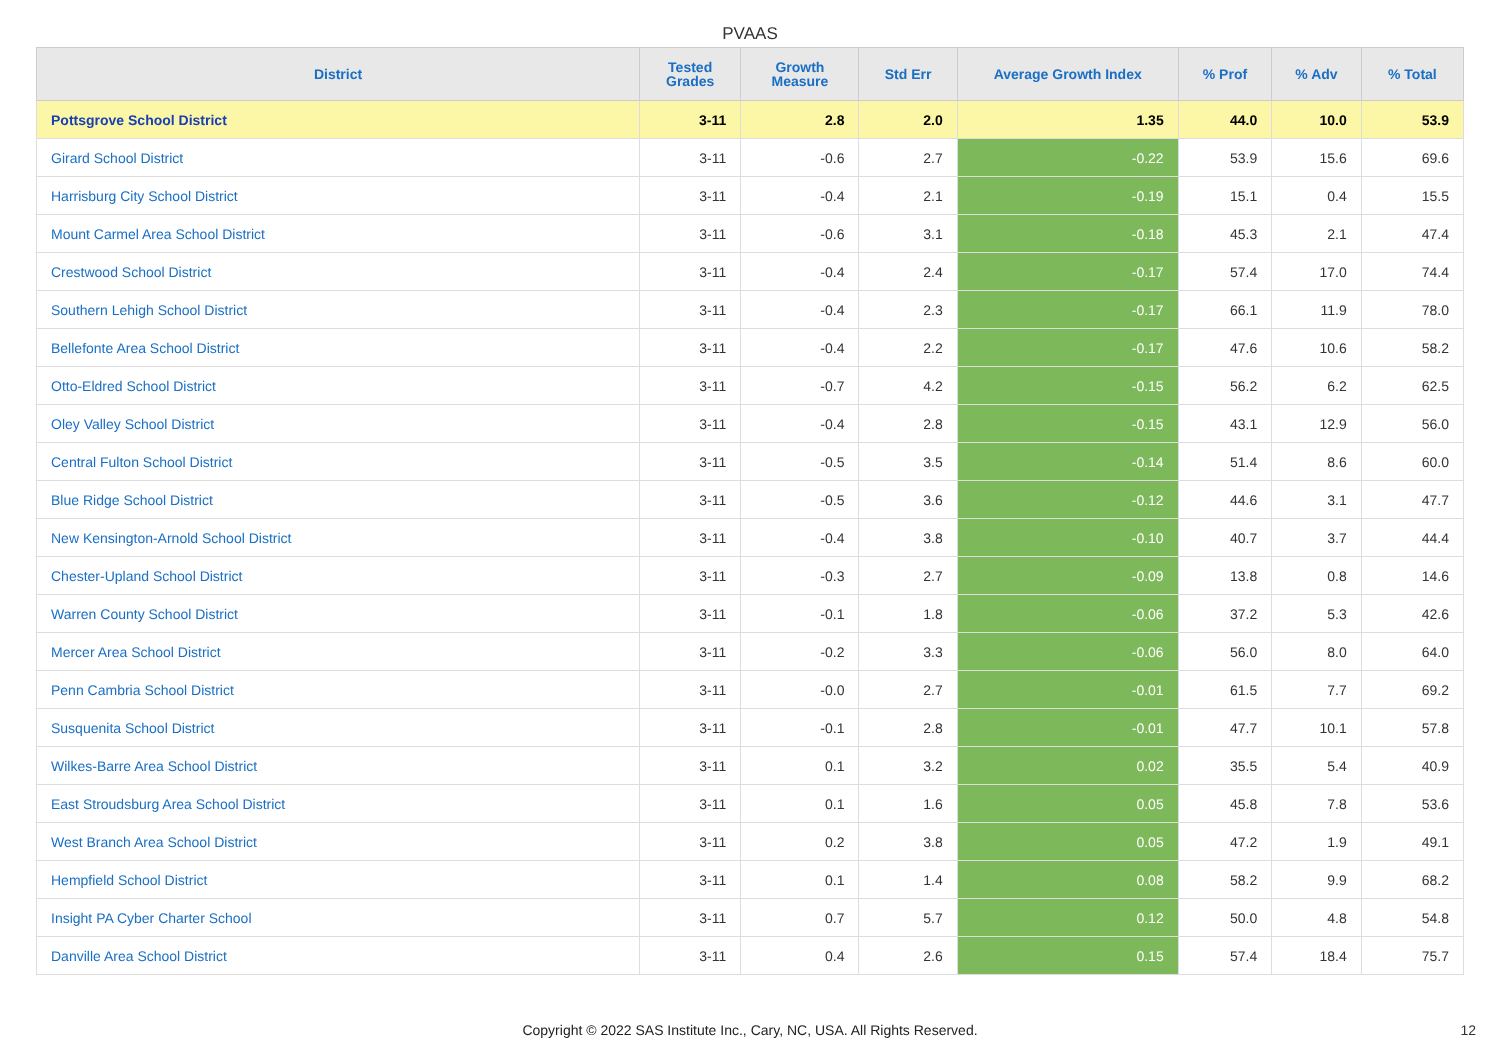PVAAS
| District | Tested Grades | Growth Measure | Std Err | Average Growth Index | % Prof | % Adv | % Total |
| --- | --- | --- | --- | --- | --- | --- | --- |
| Pottsgrove School District | 3-11 | 2.8 | 2.0 | 1.35 | 44.0 | 10.0 | 53.9 |
| Girard School District | 3-11 | -0.6 | 2.7 | -0.22 | 53.9 | 15.6 | 69.6 |
| Harrisburg City School District | 3-11 | -0.4 | 2.1 | -0.19 | 15.1 | 0.4 | 15.5 |
| Mount Carmel Area School District | 3-11 | -0.6 | 3.1 | -0.18 | 45.3 | 2.1 | 47.4 |
| Crestwood School District | 3-11 | -0.4 | 2.4 | -0.17 | 57.4 | 17.0 | 74.4 |
| Southern Lehigh School District | 3-11 | -0.4 | 2.3 | -0.17 | 66.1 | 11.9 | 78.0 |
| Bellefonte Area School District | 3-11 | -0.4 | 2.2 | -0.17 | 47.6 | 10.6 | 58.2 |
| Otto-Eldred School District | 3-11 | -0.7 | 4.2 | -0.15 | 56.2 | 6.2 | 62.5 |
| Oley Valley School District | 3-11 | -0.4 | 2.8 | -0.15 | 43.1 | 12.9 | 56.0 |
| Central Fulton School District | 3-11 | -0.5 | 3.5 | -0.14 | 51.4 | 8.6 | 60.0 |
| Blue Ridge School District | 3-11 | -0.5 | 3.6 | -0.12 | 44.6 | 3.1 | 47.7 |
| New Kensington-Arnold School District | 3-11 | -0.4 | 3.8 | -0.10 | 40.7 | 3.7 | 44.4 |
| Chester-Upland School District | 3-11 | -0.3 | 2.7 | -0.09 | 13.8 | 0.8 | 14.6 |
| Warren County School District | 3-11 | -0.1 | 1.8 | -0.06 | 37.2 | 5.3 | 42.6 |
| Mercer Area School District | 3-11 | -0.2 | 3.3 | -0.06 | 56.0 | 8.0 | 64.0 |
| Penn Cambria School District | 3-11 | -0.0 | 2.7 | -0.01 | 61.5 | 7.7 | 69.2 |
| Susquenita School District | 3-11 | -0.1 | 2.8 | -0.01 | 47.7 | 10.1 | 57.8 |
| Wilkes-Barre Area School District | 3-11 | 0.1 | 3.2 | 0.02 | 35.5 | 5.4 | 40.9 |
| East Stroudsburg Area School District | 3-11 | 0.1 | 1.6 | 0.05 | 45.8 | 7.8 | 53.6 |
| West Branch Area School District | 3-11 | 0.2 | 3.8 | 0.05 | 47.2 | 1.9 | 49.1 |
| Hempfield School District | 3-11 | 0.1 | 1.4 | 0.08 | 58.2 | 9.9 | 68.2 |
| Insight PA Cyber Charter School | 3-11 | 0.7 | 5.7 | 0.12 | 50.0 | 4.8 | 54.8 |
| Danville Area School District | 3-11 | 0.4 | 2.6 | 0.15 | 57.4 | 18.4 | 75.7 |
Copyright © 2022 SAS Institute Inc., Cary, NC, USA. All Rights Reserved.
12